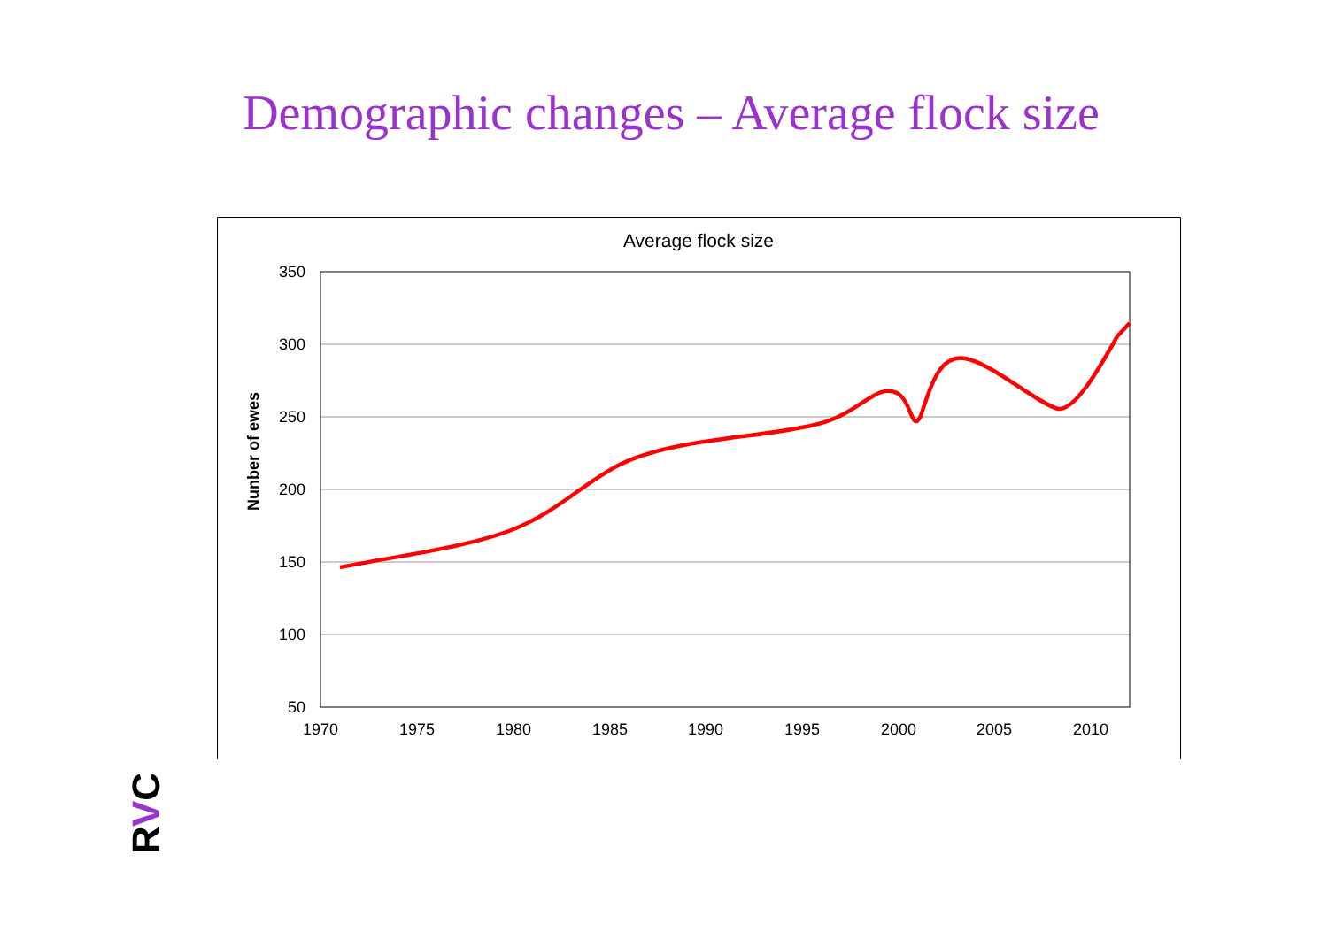Demographic changes – Average flock size
Average flock size
350
300
250
200
150
100
50
1970
1975
1980
1985
1990
1995
2000
2005
2010
Nunber of ewes
RVC